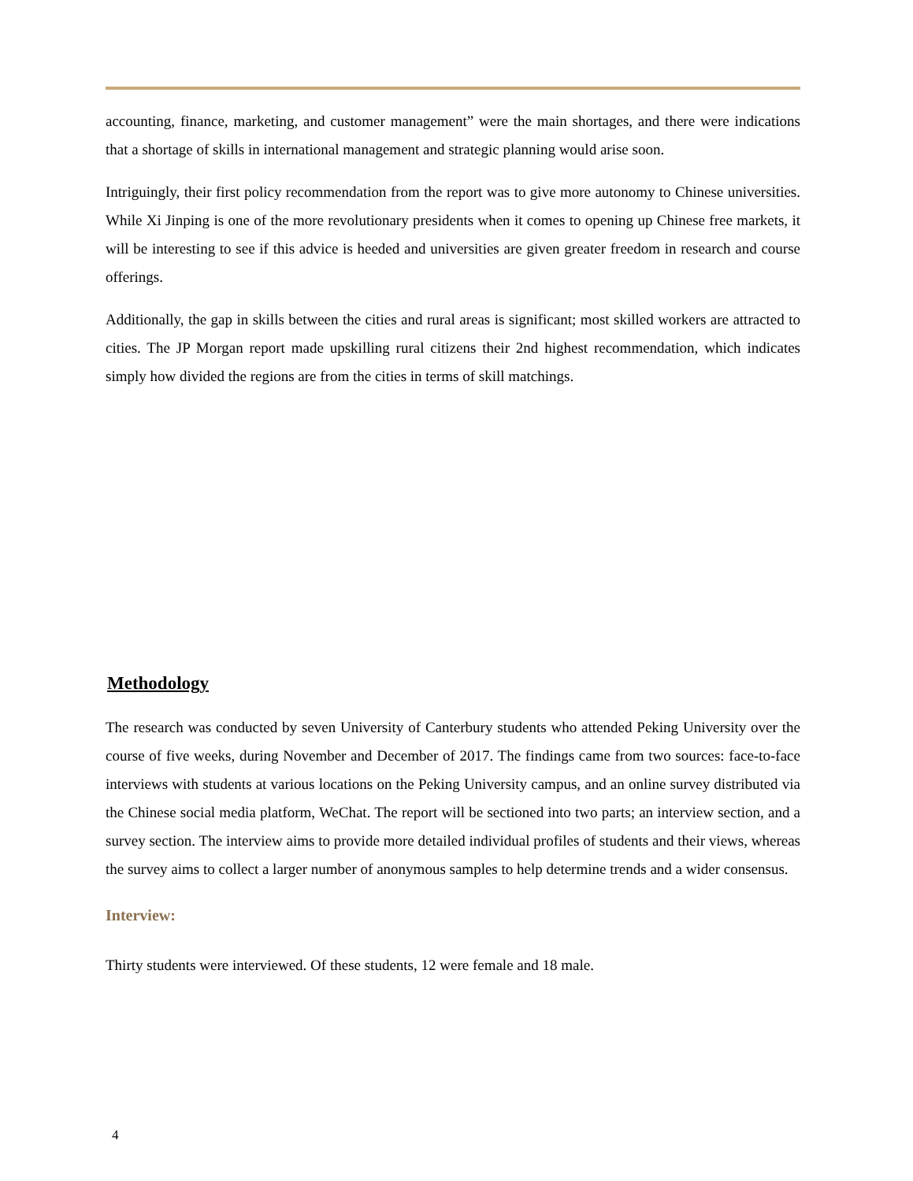accounting, finance, marketing, and customer management” were the main shortages, and there were indications that a shortage of skills in international management and strategic planning would arise soon.
Intriguingly, their first policy recommendation from the report was to give more autonomy to Chinese universities. While Xi Jinping is one of the more revolutionary presidents when it comes to opening up Chinese free markets, it will be interesting to see if this advice is heeded and universities are given greater freedom in research and course offerings.
Additionally, the gap in skills between the cities and rural areas is significant; most skilled workers are attracted to cities. The JP Morgan report made upskilling rural citizens their 2nd highest recommendation, which indicates simply how divided the regions are from the cities in terms of skill matchings.
Methodology
The research was conducted by seven University of Canterbury students who attended Peking University over the course of five weeks, during November and December of 2017. The findings came from two sources: face-to-face interviews with students at various locations on the Peking University campus, and an online survey distributed via the Chinese social media platform, WeChat. The report will be sectioned into two parts; an interview section, and a survey section. The interview aims to provide more detailed individual profiles of students and their views, whereas the survey aims to collect a larger number of anonymous samples to help determine trends and a wider consensus.
Interview:
Thirty students were interviewed. Of these students, 12 were female and 18 male.
4